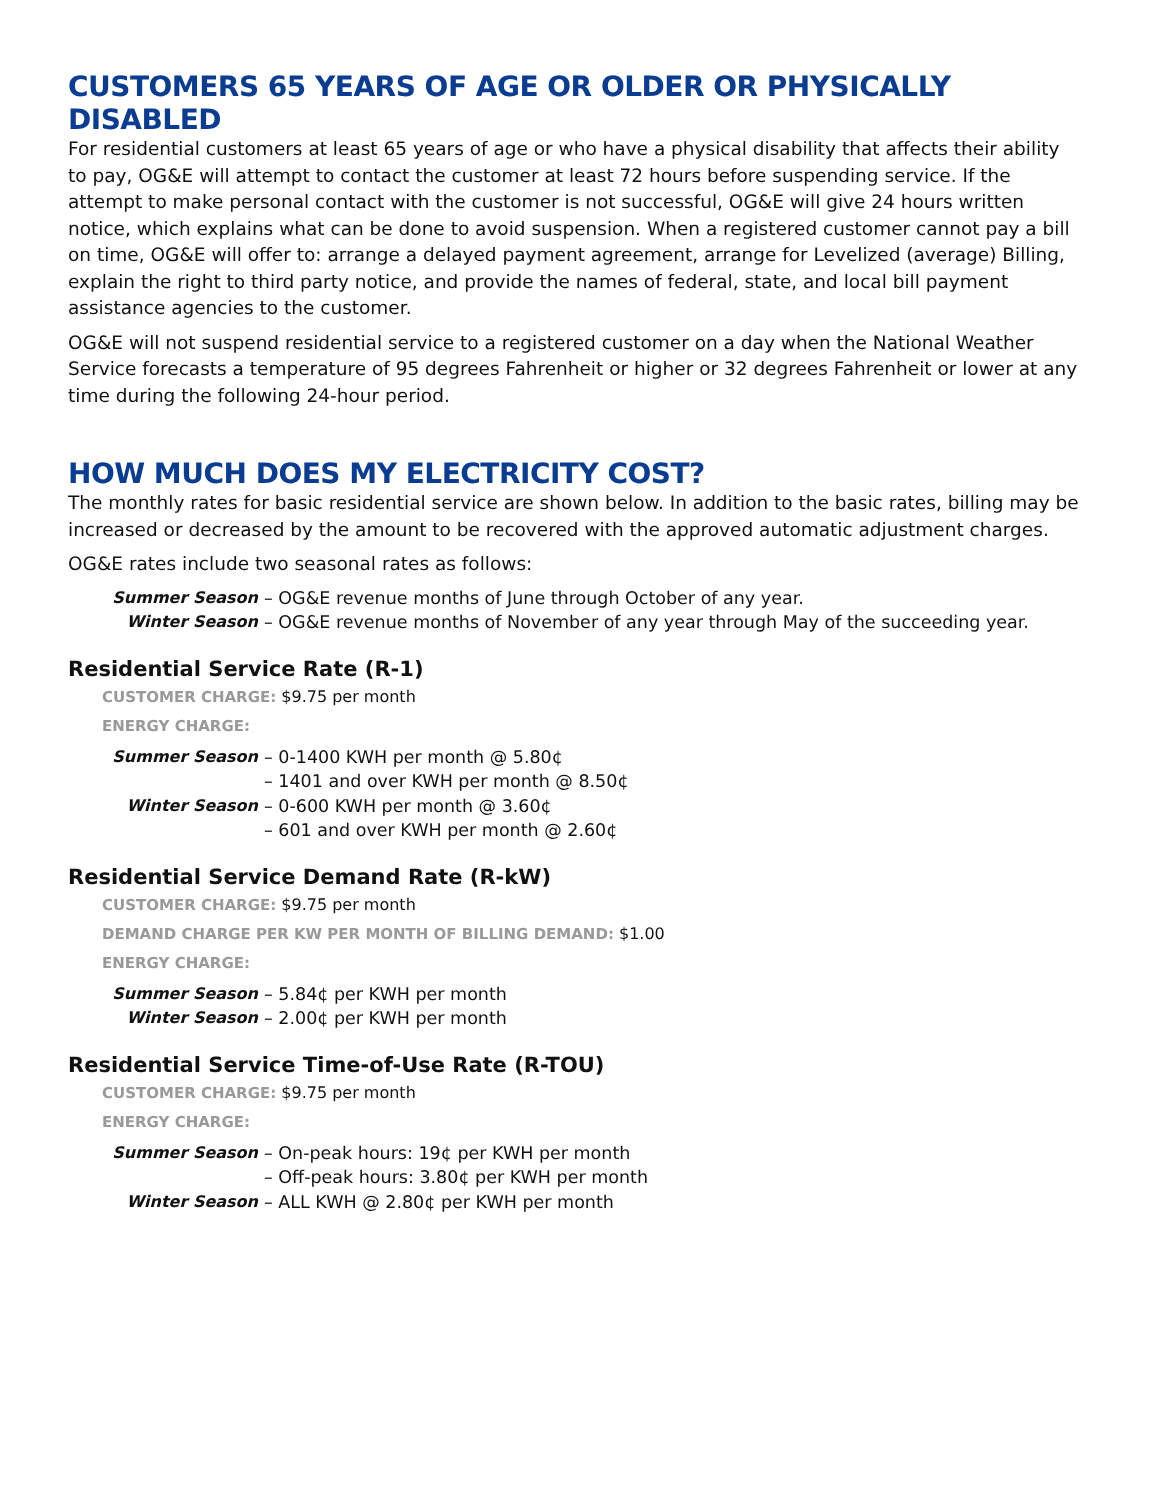CUSTOMERS 65 YEARS OF AGE OR OLDER OR PHYSICALLY DISABLED
For residential customers at least 65 years of age or who have a physical disability that affects their ability to pay, OG&E will attempt to contact the customer at least 72 hours before suspending service. If the attempt to make personal contact with the customer is not successful, OG&E will give 24 hours written notice, which explains what can be done to avoid suspension. When a registered customer cannot pay a bill on time, OG&E will offer to: arrange a delayed payment agreement, arrange for Levelized (average) Billing, explain the right to third party notice, and provide the names of federal, state, and local bill payment assistance agencies to the customer.
OG&E will not suspend residential service to a registered customer on a day when the National Weather Service forecasts a temperature of 95 degrees Fahrenheit or higher or 32 degrees Fahrenheit or lower at any time during the following 24-hour period.
HOW MUCH DOES MY ELECTRICITY COST?
The monthly rates for basic residential service are shown below. In addition to the basic rates, billing may be increased or decreased by the amount to be recovered with the approved automatic adjustment charges.
OG&E rates include two seasonal rates as follows:
Summer Season – OG&E revenue months of June through October of any year.
Winter Season – OG&E revenue months of November of any year through May of the succeeding year.
Residential Service Rate (R-1)
CUSTOMER CHARGE: $9.75 per month
ENERGY CHARGE:
Summer Season – 0-1400 KWH per month @ 5.80¢
– 1401 and over KWH per month @ 8.50¢
Winter Season – 0-600 KWH per month @ 3.60¢
– 601 and over KWH per month @ 2.60¢
Residential Service Demand Rate (R-kW)
CUSTOMER CHARGE: $9.75 per month
DEMAND CHARGE PER KW PER MONTH OF BILLING DEMAND: $1.00
ENERGY CHARGE:
Summer Season – 5.84¢ per KWH per month
Winter Season – 2.00¢ per KWH per month
Residential Service Time-of-Use Rate (R-TOU)
CUSTOMER CHARGE: $9.75 per month
ENERGY CHARGE:
Summer Season – On-peak hours: 19¢ per KWH per month
– Off-peak hours: 3.80¢ per KWH per month
Winter Season – ALL KWH @ 2.80¢ per KWH per month